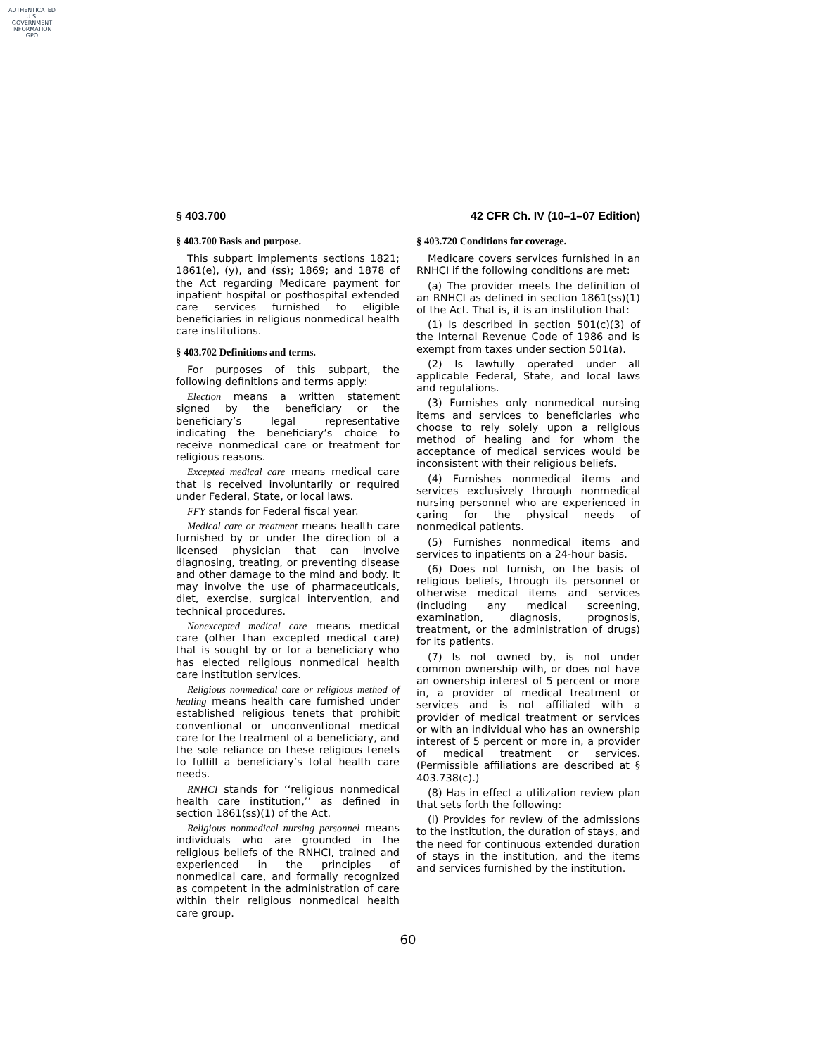AUTHENTICATED
U.S. GOVERNMENT
INFORMATION
GPO
§ 403.700 42 CFR Ch. IV (10–1–07 Edition)
§ 403.700 Basis and purpose.
This subpart implements sections 1821; 1861(e), (y), and (ss); 1869; and 1878 of the Act regarding Medicare payment for inpatient hospital or posthospital extended care services furnished to eligible beneficiaries in religious nonmedical health care institutions.
§ 403.702 Definitions and terms.
For purposes of this subpart, the following definitions and terms apply:
Election means a written statement signed by the beneficiary or the beneficiary’s legal representative indicating the beneficiary’s choice to receive nonmedical care or treatment for religious reasons.
Excepted medical care means medical care that is received involuntarily or required under Federal, State, or local laws.
FFY stands for Federal fiscal year.
Medical care or treatment means health care furnished by or under the direction of a licensed physician that can involve diagnosing, treating, or preventing disease and other damage to the mind and body. It may involve the use of pharmaceuticals, diet, exercise, surgical intervention, and technical procedures.
Nonexcepted medical care means medical care (other than excepted medical care) that is sought by or for a beneficiary who has elected religious nonmedical health care institution services.
Religious nonmedical care or religious method of healing means health care furnished under established religious tenets that prohibit conventional or unconventional medical care for the treatment of a beneficiary, and the sole reliance on these religious tenets to fulfill a beneficiary’s total health care needs.
RNHCI stands for ‘‘religious nonmedical health care institution,’’ as defined in section 1861(ss)(1) of the Act.
Religious nonmedical nursing personnel means individuals who are grounded in the religious beliefs of the RNHCI, trained and experienced in the principles of nonmedical care, and formally recognized as competent in the administration of care within their religious nonmedical health care group.
§ 403.720 Conditions for coverage.
Medicare covers services furnished in an RNHCI if the following conditions are met:
(a) The provider meets the definition of an RNHCI as defined in section 1861(ss)(1) of the Act. That is, it is an institution that:
(1) Is described in section 501(c)(3) of the Internal Revenue Code of 1986 and is exempt from taxes under section 501(a).
(2) Is lawfully operated under all applicable Federal, State, and local laws and regulations.
(3) Furnishes only nonmedical nursing items and services to beneficiaries who choose to rely solely upon a religious method of healing and for whom the acceptance of medical services would be inconsistent with their religious beliefs.
(4) Furnishes nonmedical items and services exclusively through nonmedical nursing personnel who are experienced in caring for the physical needs of nonmedical patients.
(5) Furnishes nonmedical items and services to inpatients on a 24-hour basis.
(6) Does not furnish, on the basis of religious beliefs, through its personnel or otherwise medical items and services (including any medical screening, examination, diagnosis, prognosis, treatment, or the administration of drugs) for its patients.
(7) Is not owned by, is not under common ownership with, or does not have an ownership interest of 5 percent or more in, a provider of medical treatment or services and is not affiliated with a provider of medical treatment or services or with an individual who has an ownership interest of 5 percent or more in, a provider of medical treatment or services. (Permissible affiliations are described at § 403.738(c).)
(8) Has in effect a utilization review plan that sets forth the following:
(i) Provides for review of the admissions to the institution, the duration of stays, and the need for continuous extended duration of stays in the institution, and the items and services furnished by the institution.
60